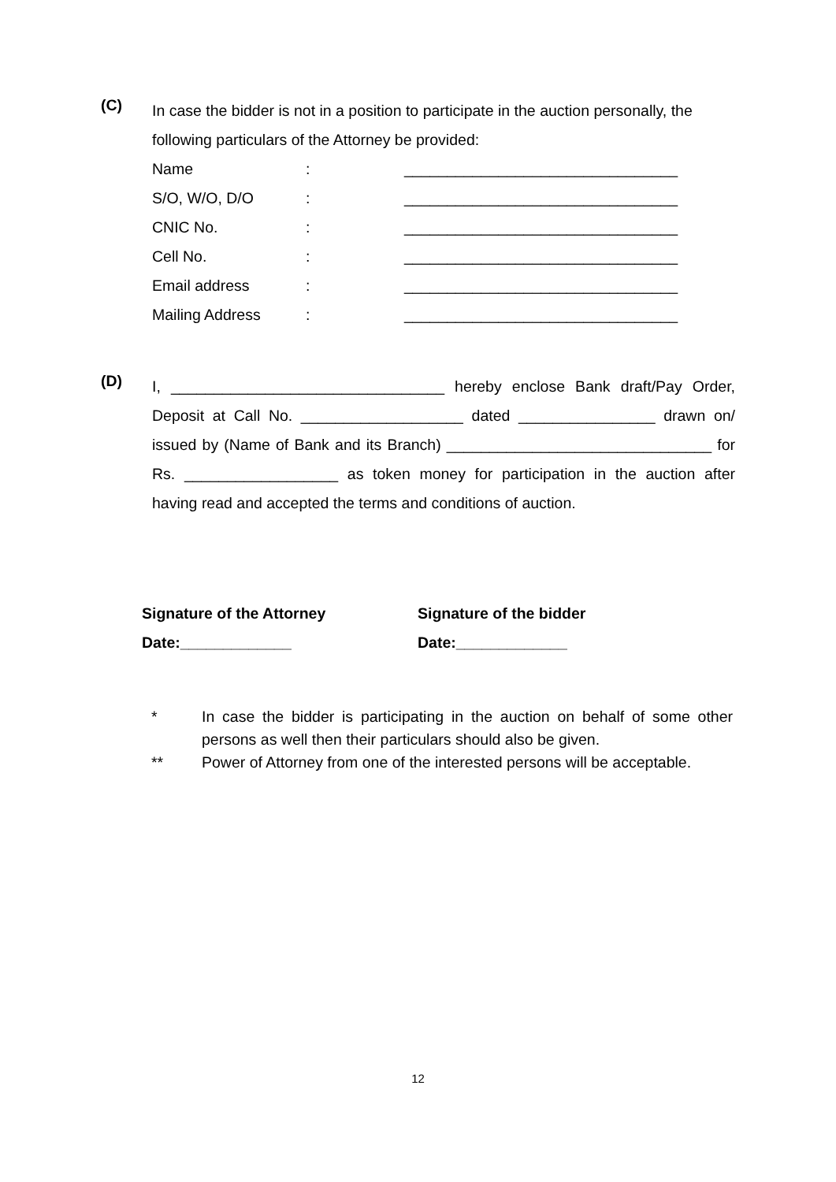(C)
In case the bidder is not in a position to participate in the auction personally, the following particulars of the Attorney be provided:
Name: ________________________________
S/O, W/O, D/O: ________________________________
CNIC No.: ________________________________
Cell No.: ________________________________
Email address: ________________________________
Mailing Address: ________________________________
(D)
I, ________________________________ hereby enclose Bank draft/Pay Order, Deposit at Call No. ___________________ dated ________________ drawn on/ issued by (Name of Bank and its Branch) _______________________________ for Rs. __________________ as token money for participation in the auction after having read and accepted the terms and conditions of auction.
Signature of the Attorney
Date:_____________
Signature of the bidder
Date:_____________
* In case the bidder is participating in the auction on behalf of some other persons as well then their particulars should also be given.
** Power of Attorney from one of the interested persons will be acceptable.
12